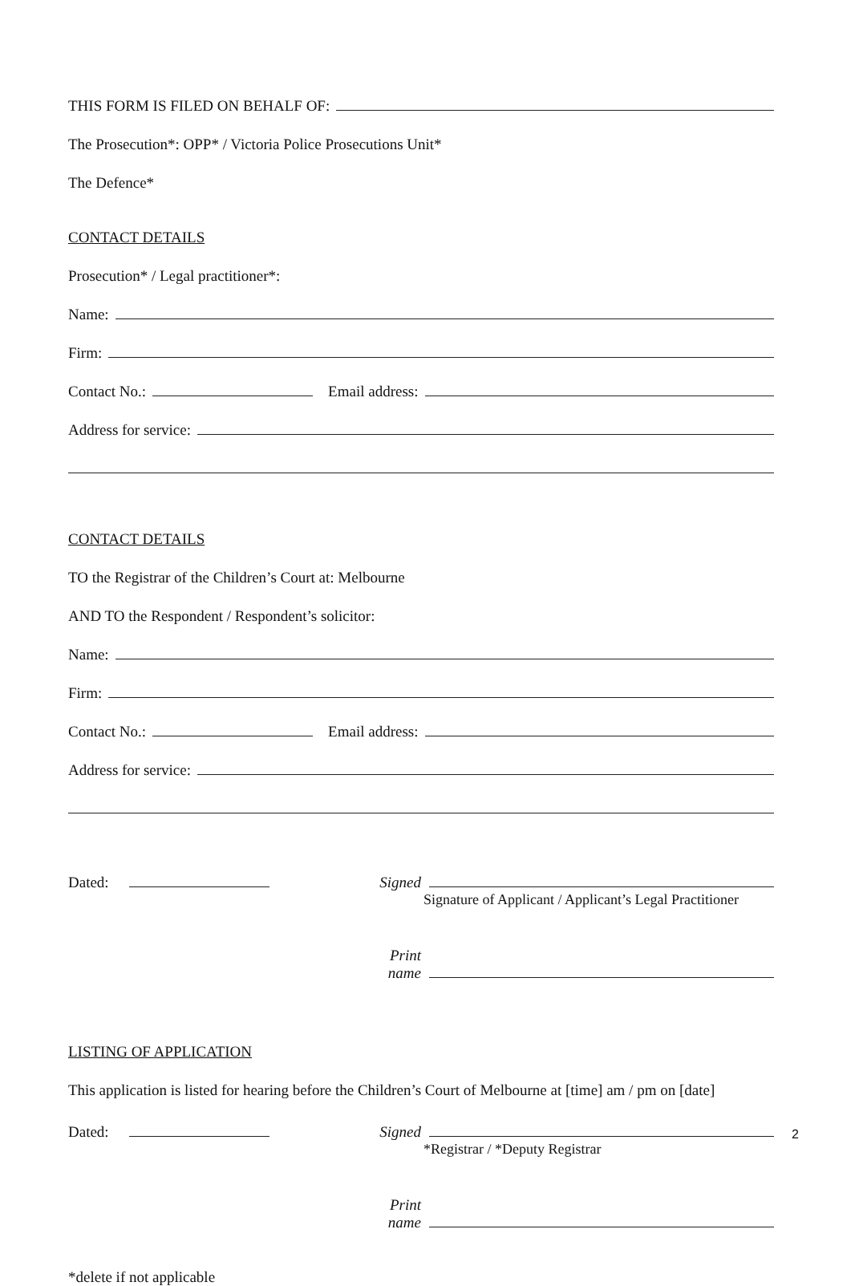THIS FORM IS FILED ON BEHALF OF:
The Prosecution*: OPP* / Victoria Police Prosecutions Unit*
The Defence*
CONTACT DETAILS
Prosecution* / Legal practitioner*:
Name:
Firm:
Contact No.: Email address:
Address for service:
CONTACT DETAILS
TO the Registrar of the Children’s Court at: Melbourne
AND TO the Respondent / Respondent’s solicitor:
Name:
Firm:
Contact No.: Email address:
Address for service:
Dated:
Signed
Signature of Applicant / Applicant’s Legal Practitioner
Print name
LISTING OF APPLICATION
This application is listed for hearing before the Children’s Court of Melbourne at [time] am / pm on [date]
Dated:
Signed
*Registrar / *Deputy Registrar
Print name
*delete if not applicable
2